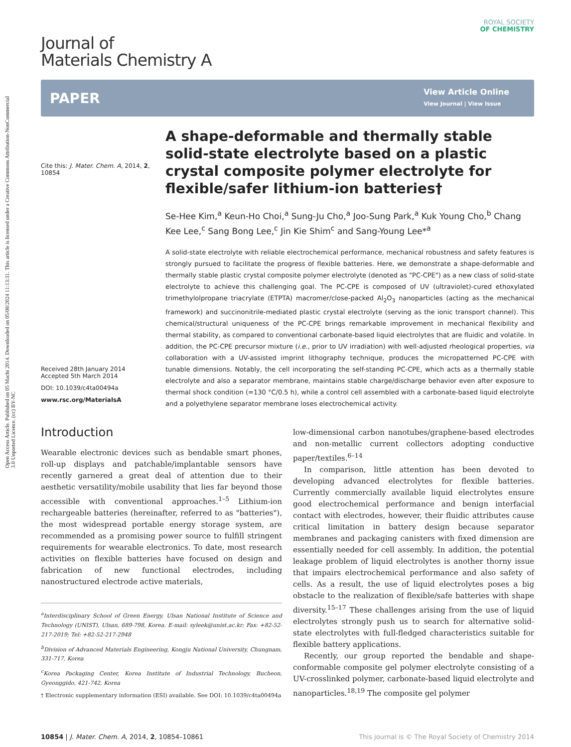Open Access Article. Published on 05 Machi 2014. Downloaded on 05/08/2024 11:13:31. This article is licensed under a Creative Commons Attribution-NonCommercial 3.0 Unported Licence. (cc) BY-NC
ROYAL SOCIETY
OF CHEMISTRY
Journal of
Materials Chemistry A
PAPER View Article Online
View Journal | View Issue
Cite this: J. Mater. Chem. A, 2014, 2, 10854
Received 28th January 2014
Accepted 5th March 2014
DOI: 10.1039/c4ta00494a
www.rsc.org/MaterialsA
A shape-deformable and thermally stable solid-state electrolyte based on a plastic crystal composite polymer electrolyte for flexible/safer lithium-ion batteries†
Se-Hee Kim,<sup>a</sup> Keun-Ho Choi,<sup>a</sup> Sung-Ju Cho,<sup>a</sup> Joo-Sung Park,<sup>a</sup> Kuk Young Cho,<sup>b</sup> Chang Kee Lee,<sup>c</sup> Sang Bong Lee,<sup>c</sup> Jin Kie Shim<sup>c</sup> and Sang-Young Lee*<sup>a</sup>
A solid-state electrolyte with reliable electrochemical performance, mechanical robustness and safety features is strongly pursued to facilitate the progress of flexible batteries. Here, we demonstrate a shape-deformable and thermally stable plastic crystal composite polymer electrolyte (denoted as "PC-CPE") as a new class of solid-state electrolyte to achieve this challenging goal. The PC-CPE is composed of UV (ultraviolet)-cured ethoxylated trimethylolpropane triacrylate (ETPTA) macromer/close-packed Al<sub>2</sub>O<sub>3</sub> nanoparticles (acting as the mechanical framework) and succinonitrile-mediated plastic crystal electrolyte (serving as the ionic transport channel). This chemical/structural uniqueness of the PC-CPE brings remarkable improvement in mechanical flexibility and thermal stability, as compared to conventional carbonate-based liquid electrolytes that are fluidic and volatile. In addition, the PC-CPE precursor mixture (i.e., prior to UV irradiation) with well-adjusted rheological properties, via collaboration with a UV-assisted imprint lithography technique, produces the micropatterned PC-CPE with tunable dimensions. Notably, the cell incorporating the self-standing PC-CPE, which acts as a thermally stable electrolyte and also a separator membrane, maintains stable charge/discharge behavior even after exposure to thermal shock condition (=130 °C/0.5 h), while a control cell assembled with a carbonate-based liquid electrolyte and a polyethylene separator membrane loses electrochemical activity.
Introduction
Wearable electronic devices such as bendable smart phones, roll-up displays and patchable/implantable sensors have recently garnered a great deal of attention due to their aesthetic versatility/mobile usability that lies far beyond those accessible with conventional approaches.<sup>1–5</sup> Lithium-ion rechargeable batteries (hereinafter, referred to as "batteries"), the most widespread portable energy storage system, are recommended as a promising power source to fulfill stringent requirements for wearable electronics. To date, most research activities on flexible batteries have focused on design and fabrication of new functional electrodes, including nanostructured electrode active materials,
<sup>a</sup> Interdisciplinary School of Green Energy, Ulsan National Institute of Science and Technology (UNIST), Ulsan, 689-798, Korea. E-mail: syleek@unist.ac.kr; Fax: +82-52-217-2019; Tel: +82-52-217-2948
<sup>b</sup> Division of Advanced Materials Engineering, Kongju National University, Chungnam, 331-717, Korea
<sup>c</sup> Korea Packaging Center, Korea Institute of Industrial Technology, Bucheon, Gyeonggido, 421-742, Korea
† Electronic supplementary information (ESI) available. See DOI: 10.1039/c4ta00494a
low-dimensional carbon nanotubes/graphene-based electrodes and non-metallic current collectors adopting conductive paper/textiles.<sup>6–14</sup>
In comparison, little attention has been devoted to developing advanced electrolytes for flexible batteries. Currently commercially available liquid electrolytes ensure good electrochemical performance and benign interfacial contact with electrodes, however, their fluidic attributes cause critical limitation in battery design because separator membranes and packaging canisters with fixed dimension are essentially needed for cell assembly. In addition, the potential leakage problem of liquid electrolytes is another thorny issue that impairs electrochemical performance and also safety of cells. As a result, the use of liquid electrolytes poses a big obstacle to the realization of flexible/safe batteries with shape diversity.<sup>15–17</sup> These challenges arising from the use of liquid electrolytes strongly push us to search for alternative solid-state electrolytes with full-fledged characteristics suitable for flexible battery applications.
Recently, our group reported the bendable and shape-conformable composite gel polymer electrolyte consisting of a UV-crosslinked polymer, carbonate-based liquid electrolyte and nanoparticles.<sup>18,19</sup> The composite gel polymer
10854 | J. Mater. Chem. A, 2014, 2, 10854–10861 This journal is © The Royal Society of Chemistry 2014